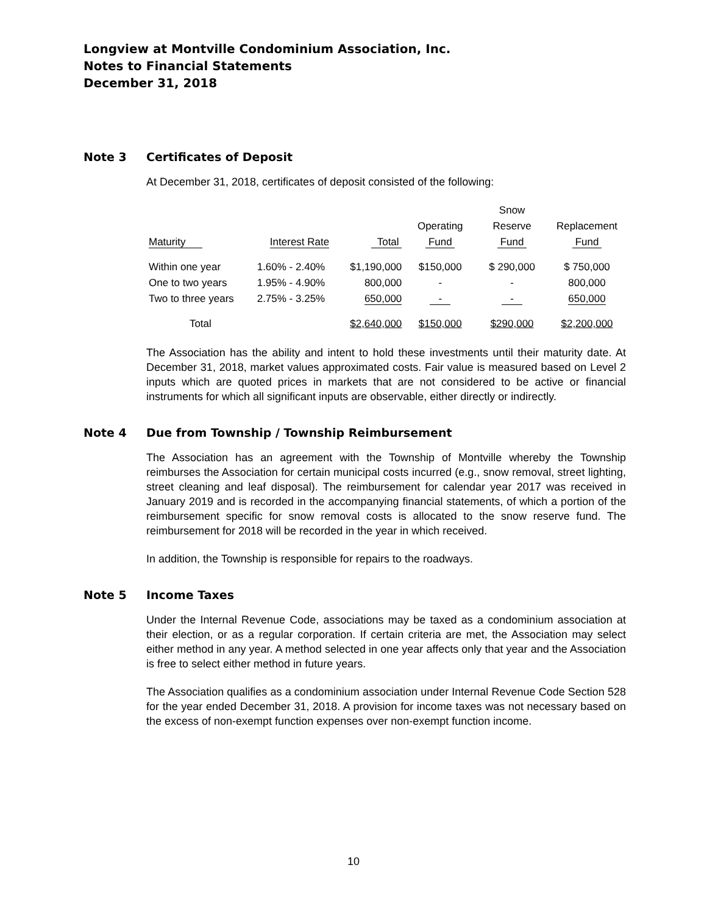Longview at Montville Condominium Association, Inc.
Notes to Financial Statements
December 31, 2018
Note 3 Certificates of Deposit
At December 31, 2018, certificates of deposit consisted of the following:
| | | | | Snow | |
| --- | --- | --- | --- | --- | --- |
| | | | Operating | Reserve | Replacement |
| Maturity | Interest Rate | Total | Fund | Fund | Fund |
| Within one year | 1.60% - 2.40% | $1,190,000 | $150,000 | $ 290,000 | $ 750,000 |
| One to two years | 1.95% - 4.90% | 800,000 | - | - | 800,000 |
| Two to three years | 2.75% - 3.25% | 650,000 | - | - | 650,000 |
| Total | | $2,640,000 | $150,000 | $290,000 | $2,200,000 |
The Association has the ability and intent to hold these investments until their maturity date. At December 31, 2018, market values approximated costs. Fair value is measured based on Level 2 inputs which are quoted prices in markets that are not considered to be active or financial instruments for which all significant inputs are observable, either directly or indirectly.
Note 4 Due from Township / Township Reimbursement
The Association has an agreement with the Township of Montville whereby the Township reimburses the Association for certain municipal costs incurred (e.g., snow removal, street lighting, street cleaning and leaf disposal). The reimbursement for calendar year 2017 was received in January 2019 and is recorded in the accompanying financial statements, of which a portion of the reimbursement specific for snow removal costs is allocated to the snow reserve fund. The reimbursement for 2018 will be recorded in the year in which received.
In addition, the Township is responsible for repairs to the roadways.
Note 5 Income Taxes
Under the Internal Revenue Code, associations may be taxed as a condominium association at their election, or as a regular corporation. If certain criteria are met, the Association may select either method in any year. A method selected in one year affects only that year and the Association is free to select either method in future years.
The Association qualifies as a condominium association under Internal Revenue Code Section 528 for the year ended December 31, 2018. A provision for income taxes was not necessary based on the excess of non-exempt function expenses over non-exempt function income.
10